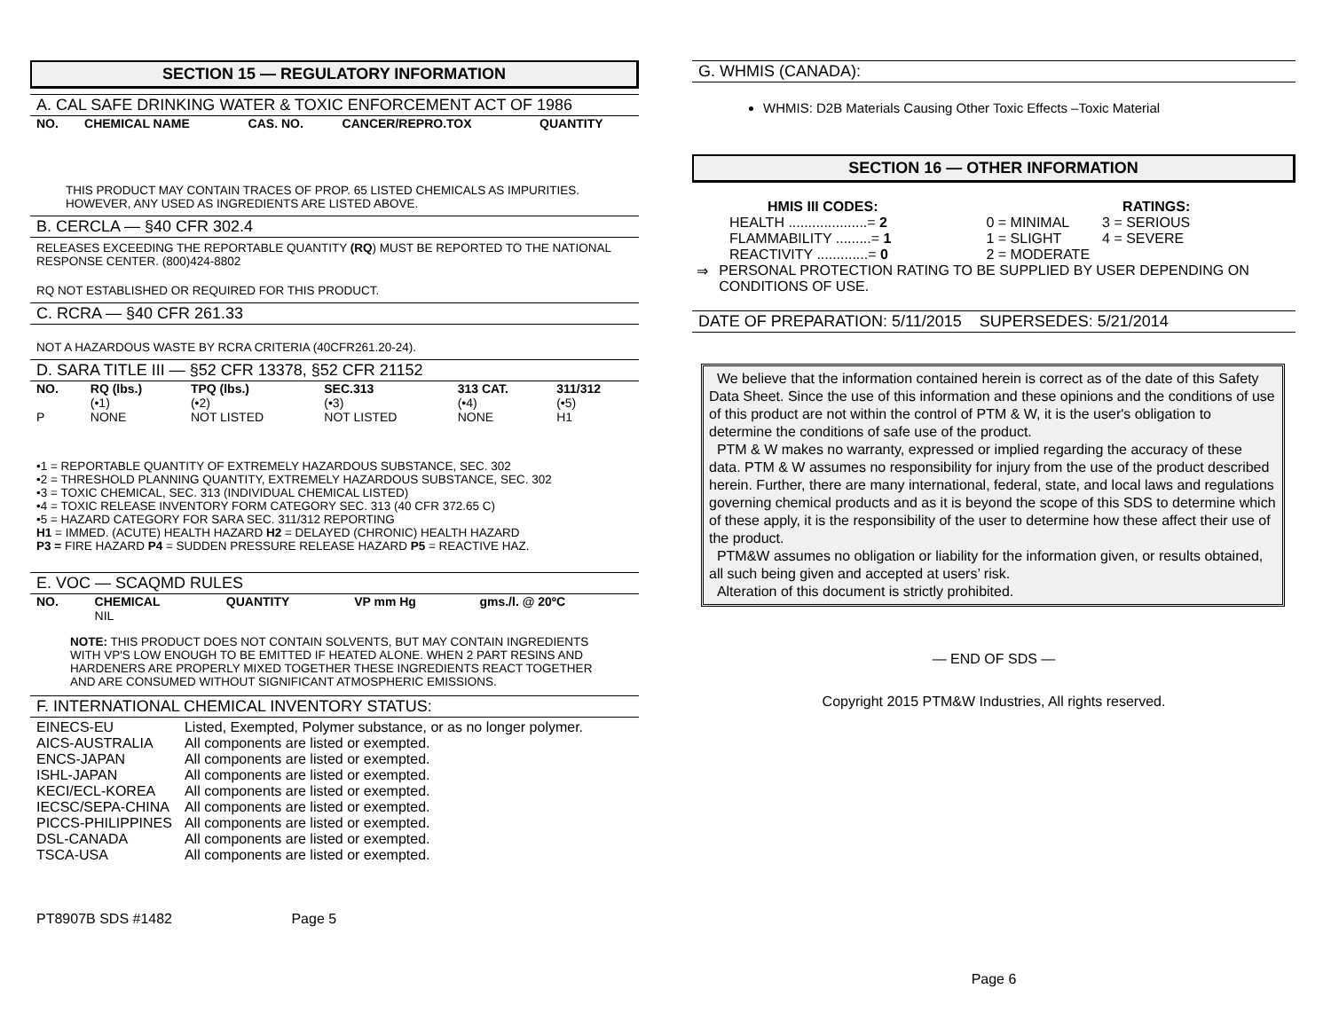SECTION 15 — REGULATORY INFORMATION
A. CAL SAFE DRINKING WATER & TOXIC ENFORCEMENT ACT OF 1986
| NO. | CHEMICAL NAME | CAS. NO. | CANCER/REPRO.TOX | QUANTITY |
| --- | --- | --- | --- | --- |
THIS PRODUCT MAY CONTAIN TRACES OF PROP. 65 LISTED CHEMICALS AS IMPURITIES. HOWEVER, ANY USED AS INGREDIENTS ARE LISTED ABOVE.
B. CERCLA — §40 CFR 302.4
RELEASES EXCEEDING THE REPORTABLE QUANTITY (RQ) MUST BE REPORTED TO THE NATIONAL RESPONSE CENTER. (800)424-8802
RQ NOT ESTABLISHED OR REQUIRED FOR THIS PRODUCT.
C. RCRA — §40 CFR 261.33
NOT A HAZARDOUS WASTE BY RCRA CRITERIA (40CFR261.20-24).
D. SARA TITLE III — §52 CFR 13378, §52 CFR 21152
| NO. | RQ (lbs.) | TPQ (lbs.) | SEC.313 | 313 CAT. | 311/312 |
| --- | --- | --- | --- | --- | --- |
| | (•1) | (•2) | (•3) | (•4) | (•5) |
| P | NONE | NOT LISTED | NOT LISTED | NONE | H1 |
•1 = REPORTABLE QUANTITY OF EXTREMELY HAZARDOUS SUBSTANCE, SEC. 302
•2 = THRESHOLD PLANNING QUANTITY, EXTREMELY HAZARDOUS SUBSTANCE, SEC. 302
•3 = TOXIC CHEMICAL, SEC. 313 (INDIVIDUAL CHEMICAL LISTED)
•4 = TOXIC RELEASE INVENTORY FORM CATEGORY SEC. 313 (40 CFR 372.65 C)
•5 = HAZARD CATEGORY FOR SARA SEC. 311/312 REPORTING
H1 = IMMED. (ACUTE) HEALTH HAZARD H2 = DELAYED (CHRONIC) HEALTH HAZARD
P3 = FIRE HAZARD P4 = SUDDEN PRESSURE RELEASE HAZARD P5 = REACTIVE HAZ.
E. VOC — SCAQMD RULES
| NO. | CHEMICAL | QUANTITY | VP mm Hg | gms./l. @ 20ºC |
| --- | --- | --- | --- | --- |
| | NIL | | | |
NOTE: THIS PRODUCT DOES NOT CONTAIN SOLVENTS, BUT MAY CONTAIN INGREDIENTS WITH VP'S LOW ENOUGH TO BE EMITTED IF HEATED ALONE. WHEN 2 PART RESINS AND HARDENERS ARE PROPERLY MIXED TOGETHER THESE INGREDIENTS REACT TOGETHER AND ARE CONSUMED WITHOUT SIGNIFICANT ATMOSPHERIC EMISSIONS.
F. INTERNATIONAL CHEMICAL INVENTORY STATUS:
| EINECS-EU | Listed, Exempted, Polymer substance, or as no longer polymer. |
| AICS-AUSTRALIA | All components are listed or exempted. |
| ENCS-JAPAN | All components are listed or exempted. |
| ISHL-JAPAN | All components are listed or exempted. |
| KECI/ECL-KOREA | All components are listed or exempted. |
| IECSC/SEPA-CHINA | All components are listed or exempted. |
| PICCS-PHILIPPINES | All components are listed or exempted. |
| DSL-CANADA | All components are listed or exempted. |
| TSCA-USA | All components are listed or exempted. |
PT8907B SDS #1482 Page 5
G. WHMIS (CANADA):
WHMIS: D2B Materials Causing Other Toxic Effects –Toxic Material
SECTION 16 — OTHER INFORMATION
| HMIS III CODES: | RATINGS: | |
| --- | --- | --- |
| HEALTH ....................= 2 | 0 = MINIMAL | 3 = SERIOUS |
| FLAMMABILITY .........= 1 | 1 = SLIGHT | 4 = SEVERE |
| REACTIVITY .............= 0 | 2 = MODERATE | |
⇒ PERSONAL PROTECTION RATING TO BE SUPPLIED BY USER DEPENDING ON CONDITIONS OF USE.
DATE OF PREPARATION: 5/11/2015 SUPERSEDES: 5/21/2014
We believe that the information contained herein is correct as of the date of this Safety Data Sheet. Since the use of this information and these opinions and the conditions of use of this product are not within the control of PTM & W, it is the user's obligation to determine the conditions of safe use of the product.
PTM & W makes no warranty, expressed or implied regarding the accuracy of these data. PTM & W assumes no responsibility for injury from the use of the product described herein. Further, there are many international, federal, state, and local laws and regulations governing chemical products and as it is beyond the scope of this SDS to determine which of these apply, it is the responsibility of the user to determine how these affect their use of the product.
PTM&W assumes no obligation or liability for the information given, or results obtained, all such being given and accepted at users’ risk.
Alteration of this document is strictly prohibited.
— END OF SDS —
Copyright 2015 PTM&W Industries, All rights reserved.
Page 6